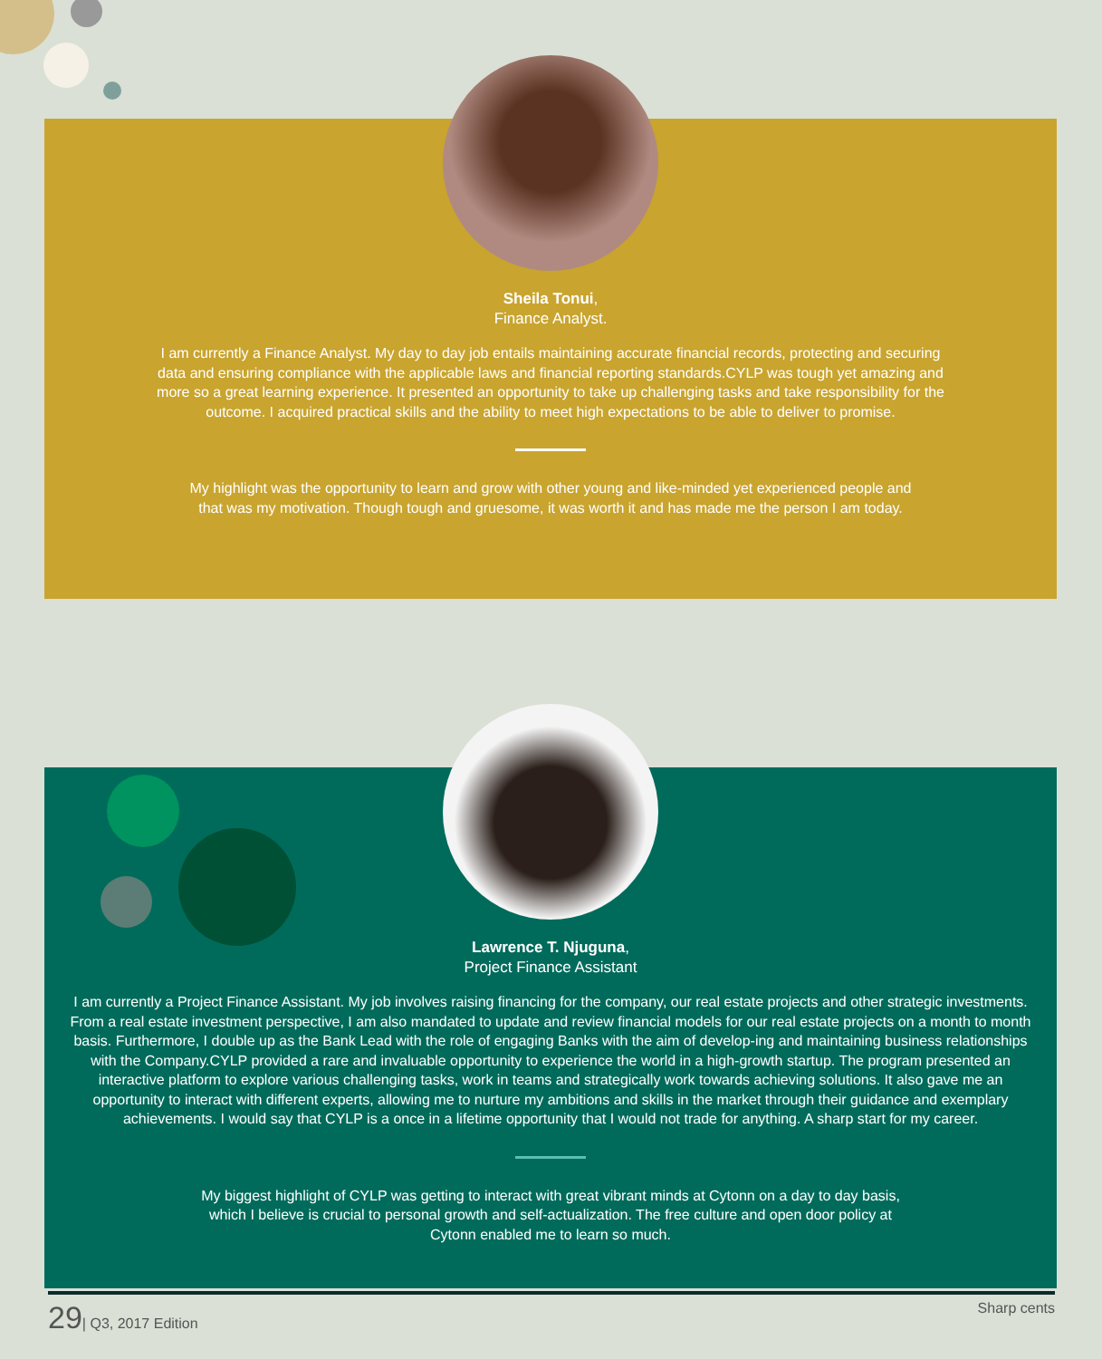Sheila Tonui,
Finance Analyst.
I am currently a Finance Analyst. My day to day job entails maintaining accurate financial records, protecting and securing data and ensuring compliance with the applicable laws and financial reporting standards.CYLP was tough yet amazing and more so a great learning experience. It presented an opportunity to take up challenging tasks and take responsibility for the outcome. I acquired practical skills and the ability to meet high expectations to be able to deliver to promise.
My highlight was the opportunity to learn and grow with other young and like-minded yet experienced people and that was my motivation. Though tough and gruesome, it was worth it and has made me the person I am today.
Lawrence T. Njuguna,
Project Finance Assistant
I am currently a Project Finance Assistant. My job involves raising financing for the company, our real estate projects and other strategic investments. From a real estate investment perspective, I am also mandated to update and review financial models for our real estate projects on a month to month basis. Furthermore, I double up as the Bank Lead with the role of engaging Banks with the aim of develop-ing and maintaining business relationships with the Company.CYLP provided a rare and invaluable opportunity to experience the world in a high-growth startup. The program presented an interactive platform to explore various challenging tasks, work in teams and strategically work towards achieving solutions. It also gave me an opportunity to interact with different experts, allowing me to nurture my ambitions and skills in the market through their guidance and exemplary achievements. I would say that CYLP is a once in a lifetime opportunity that I would not trade for anything. A sharp start for my career.
My biggest highlight of CYLP was getting to interact with great vibrant minds at Cytonn on a day to day basis, which I believe is crucial to personal growth and self-actualization. The free culture and open door policy at Cytonn enabled me to learn so much.
29| Q3, 2017 Edition Sharp cents